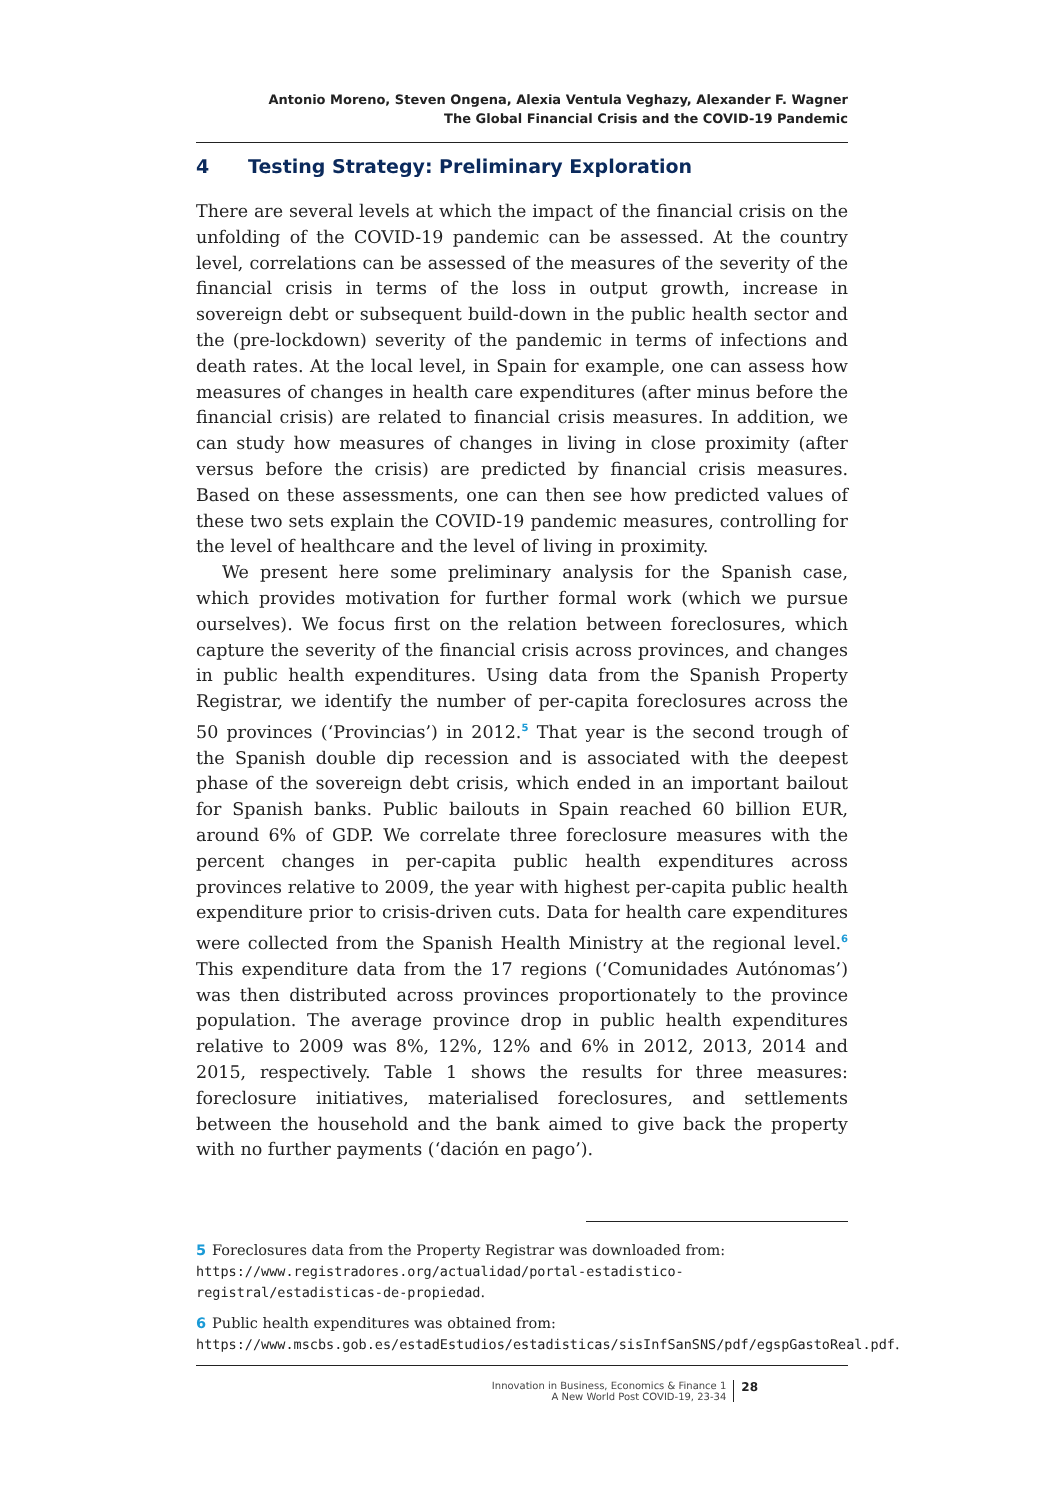Antonio Moreno, Steven Ongena, Alexia Ventula Veghazy, Alexander F. Wagner
The Global Financial Crisis and the COVID-19 Pandemic
4 Testing Strategy: Preliminary Exploration
There are several levels at which the impact of the financial crisis on the unfolding of the COVID-19 pandemic can be assessed. At the country level, correlations can be assessed of the measures of the severity of the financial crisis in terms of the loss in output growth, increase in sovereign debt or subsequent build-down in the public health sector and the (pre-lockdown) severity of the pandemic in terms of infections and death rates. At the local level, in Spain for example, one can assess how measures of changes in health care expenditures (after minus before the financial crisis) are related to financial crisis measures. In addition, we can study how measures of changes in living in close proximity (after versus before the crisis) are predicted by financial crisis measures. Based on these assessments, one can then see how predicted values of these two sets explain the COVID-19 pandemic measures, controlling for the level of healthcare and the level of living in proximity.
We present here some preliminary analysis for the Spanish case, which provides motivation for further formal work (which we pursue ourselves). We focus first on the relation between foreclosures, which capture the severity of the financial crisis across provinces, and changes in public health expenditures. Using data from the Spanish Property Registrar, we identify the number of per-capita foreclosures across the 50 provinces (‘Provincias’) in 2012.<sup>5</sup> That year is the second trough of the Spanish double dip recession and is associated with the deepest phase of the sovereign debt crisis, which ended in an important bailout for Spanish banks. Public bailouts in Spain reached 60 billion EUR, around 6% of GDP. We correlate three foreclosure measures with the percent changes in per-capita public health expenditures across provinces relative to 2009, the year with highest per-capita public health expenditure prior to crisis-driven cuts. Data for health care expenditures were collected from the Spanish Health Ministry at the regional level.<sup>6</sup> This expenditure data from the 17 regions (‘Comunidades Autónomas’) was then distributed across provinces proportionately to the province population. The average province drop in public health expenditures relative to 2009 was 8%, 12%, 12% and 6% in 2012, 2013, 2014 and 2015, respectively. Table 1 shows the results for three measures: foreclosure initiatives, materialised foreclosures, and settlements between the household and the bank aimed to give back the property with no further payments (‘dación en pago’).
5 Foreclosures data from the Property Registrar was downloaded from: https://www.registradores.org/actualidad/portal-estadistico-registral/estadisticas-de-propiedad.
6 Public health expenditures was obtained from: https://www.mscbs.gob.es/estadEstudios/estadisticas/sisInfSanSNS/pdf/egspGastoReal.pdf.
Innovation in Business, Economics & Finance 1
A New World Post COVID-19, 23-34
28